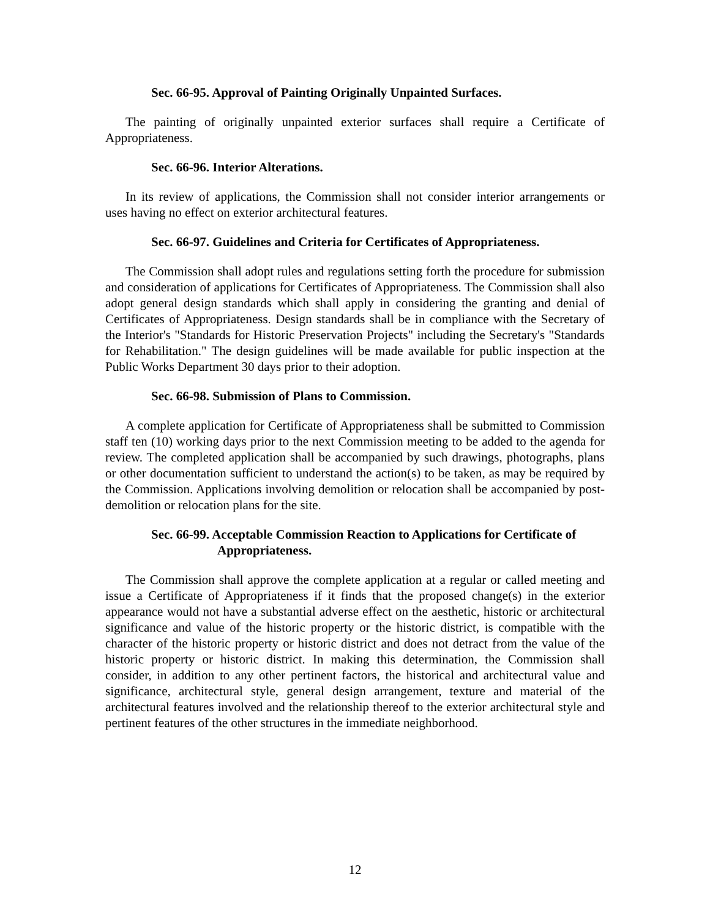Sec. 66-95. Approval of Painting Originally Unpainted Surfaces.
The painting of originally unpainted exterior surfaces shall require a Certificate of Appropriateness.
Sec. 66-96. Interior Alterations.
In its review of applications, the Commission shall not consider interior arrangements or uses having no effect on exterior architectural features.
Sec. 66-97. Guidelines and Criteria for Certificates of Appropriateness.
The Commission shall adopt rules and regulations setting forth the procedure for submission and consideration of applications for Certificates of Appropriateness. The Commission shall also adopt general design standards which shall apply in considering the granting and denial of Certificates of Appropriateness. Design standards shall be in compliance with the Secretary of the Interior's "Standards for Historic Preservation Projects" including the Secretary's "Standards for Rehabilitation." The design guidelines will be made available for public inspection at the Public Works Department 30 days prior to their adoption.
Sec. 66-98. Submission of Plans to Commission.
A complete application for Certificate of Appropriateness shall be submitted to Commission staff ten (10) working days prior to the next Commission meeting to be added to the agenda for review. The completed application shall be accompanied by such drawings, photographs, plans or other documentation sufficient to understand the action(s) to be taken, as may be required by the Commission. Applications involving demolition or relocation shall be accompanied by post-demolition or relocation plans for the site.
Sec. 66-99. Acceptable Commission Reaction to Applications for Certificate of Appropriateness.
The Commission shall approve the complete application at a regular or called meeting and issue a Certificate of Appropriateness if it finds that the proposed change(s) in the exterior appearance would not have a substantial adverse effect on the aesthetic, historic or architectural significance and value of the historic property or the historic district, is compatible with the character of the historic property or historic district and does not detract from the value of the historic property or historic district. In making this determination, the Commission shall consider, in addition to any other pertinent factors, the historical and architectural value and significance, architectural style, general design arrangement, texture and material of the architectural features involved and the relationship thereof to the exterior architectural style and pertinent features of the other structures in the immediate neighborhood.
12